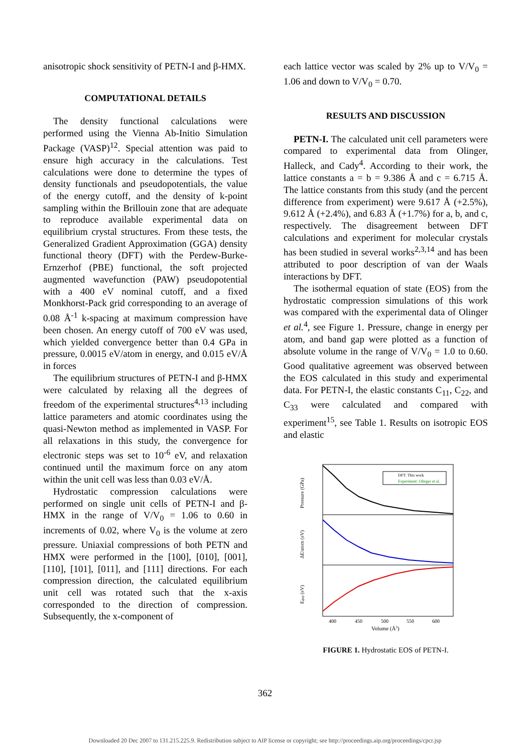anisotropic shock sensitivity of PETN-I and β-HMX.
COMPUTATIONAL DETAILS
The density functional calculations were performed using the Vienna Ab-Initio Simulation Package (VASP)<sup>12</sup>. Special attention was paid to ensure high accuracy in the calculations. Test calculations were done to determine the types of density functionals and pseudopotentials, the value of the energy cutoff, and the density of k-point sampling within the Brillouin zone that are adequate to reproduce available experimental data on equilibrium crystal structures. From these tests, the Generalized Gradient Approximation (GGA) density functional theory (DFT) with the Perdew-Burke-Ernzerhof (PBE) functional, the soft projected augmented wavefunction (PAW) pseudopotential with a 400 eV nominal cutoff, and a fixed Monkhorst-Pack grid corresponding to an average of 0.08 Å<sup>-1</sup> k-spacing at maximum compression have been chosen. An energy cutoff of 700 eV was used, which yielded convergence better than 0.4 GPa in pressure, 0.0015 eV/atom in energy, and 0.015 eV/Å in forces
The equilibrium structures of PETN-I and β-HMX were calculated by relaxing all the degrees of freedom of the experimental structures<sup>4,13</sup> including lattice parameters and atomic coordinates using the quasi-Newton method as implemented in VASP. For all relaxations in this study, the convergence for electronic steps was set to 10<sup>-6</sup> eV, and relaxation continued until the maximum force on any atom within the unit cell was less than 0.03 eV/Å.
Hydrostatic compression calculations were performed on single unit cells of PETN-I and β-HMX in the range of V/V<sub>0</sub> = 1.06 to 0.60 in increments of 0.02, where V<sub>0</sub> is the volume at zero pressure. Uniaxial compressions of both PETN and HMX were performed in the [100], [010], [001], [110], [101], [011], and [111] directions. For each compression direction, the calculated equilibrium unit cell was rotated such that the x-axis corresponded to the direction of compression. Subsequently, the x-component of
each lattice vector was scaled by 2% up to V/V<sub>0</sub> = 1.06 and down to V/V<sub>0</sub> = 0.70.
RESULTS AND DISCUSSION
PETN-I. The calculated unit cell parameters were compared to experimental data from Olinger, Halleck, and Cady<sup>4</sup>. According to their work, the lattice constants a = b = 9.386 Å and c = 6.715 Å. The lattice constants from this study (and the percent difference from experiment) were 9.617 Å (+2.5%), 9.612 Å (+2.4%), and 6.83 Å (+1.7%) for a, b, and c, respectively. The disagreement between DFT calculations and experiment for molecular crystals has been studied in several works<sup>2,3,14</sup> and has been attributed to poor description of van der Waals interactions by DFT.
The isothermal equation of state (EOS) from the hydrostatic compression simulations of this work was compared with the experimental data of Olinger et al.<sup>4</sup>, see Figure 1. Pressure, change in energy per atom, and band gap were plotted as a function of absolute volume in the range of V/V<sub>0</sub> = 1.0 to 0.60. Good qualitative agreement was observed between the EOS calculated in this study and experimental data. For PETN-I, the elastic constants C<sub>11</sub>, C<sub>22</sub>, and C<sub>33</sub> were calculated and compared with experiment<sup>15</sup>, see Table 1. Results on isotropic EOS and elastic
DFT: This work
Experiment: Olinger et al.
Pressure (GPa)
ΔE/atom (eV)
Egap (eV)
400
450
500
550
600
Volume (Å3)
FIGURE 1. Hydrostatic EOS of PETN-I.
362
Downloaded 20 Dec 2007 to 131.215.225.9. Redistribution subject to AIP license or copyright; see http://proceedings.aip.org/proceedings/cpcr.jsp